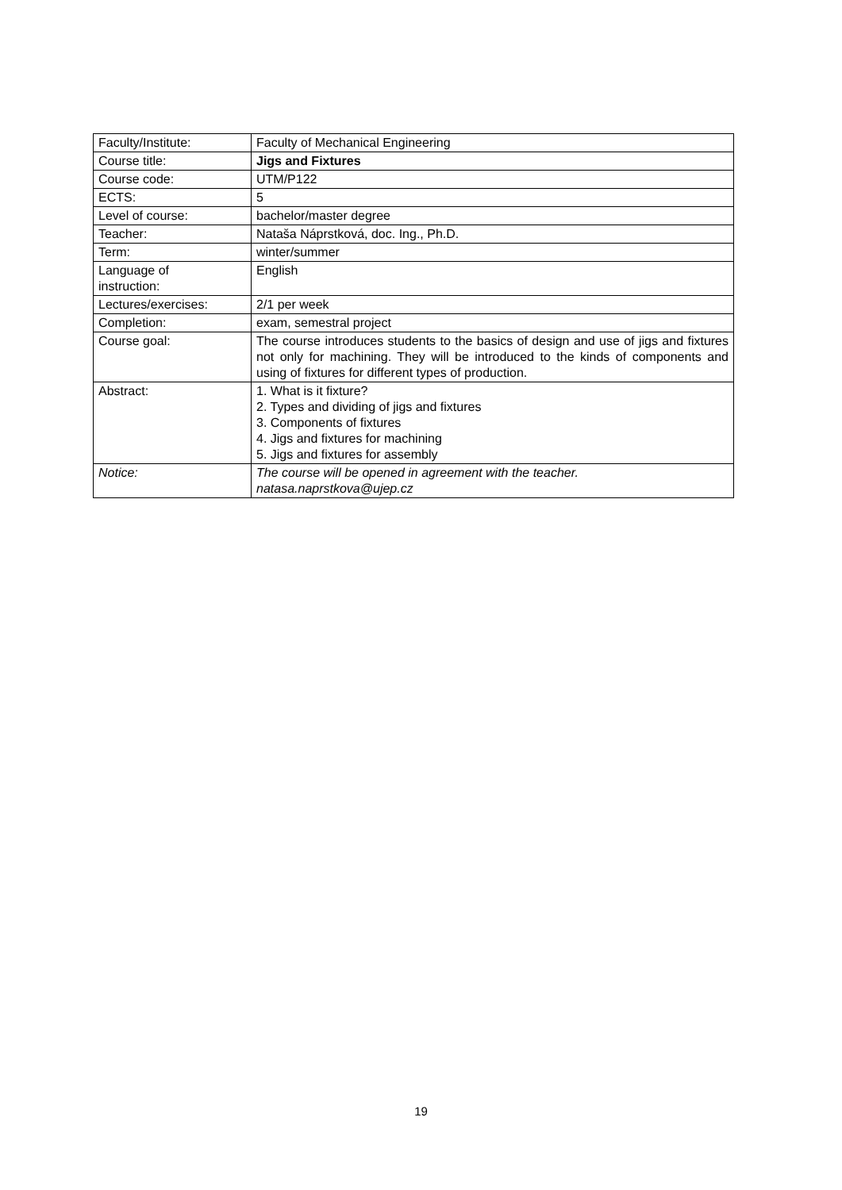| Faculty/Institute: | Faculty of Mechanical Engineering |
| Course title: | Jigs and Fixtures |
| Course code: | UTM/P122 |
| ECTS: | 5 |
| Level of course: | bachelor/master degree |
| Teacher: | Nataša Náprstková, doc. Ing., Ph.D. |
| Term: | winter/summer |
| Language of instruction: | English |
| Lectures/exercises: | 2/1 per week |
| Completion: | exam, semestral project |
| Course goal: | The course introduces students to the basics of design and use of jigs and fixtures not only for machining. They will be introduced to the kinds of components and using of fixtures for different types of production. |
| Abstract: | 1. What is it fixture? 2. Types and dividing of jigs and fixtures 3. Components of fixtures 4. Jigs and fixtures for machining 5. Jigs and fixtures for assembly |
| Notice: | The course will be opened in agreement with the teacher. natasa.naprstkova@ujep.cz |
19